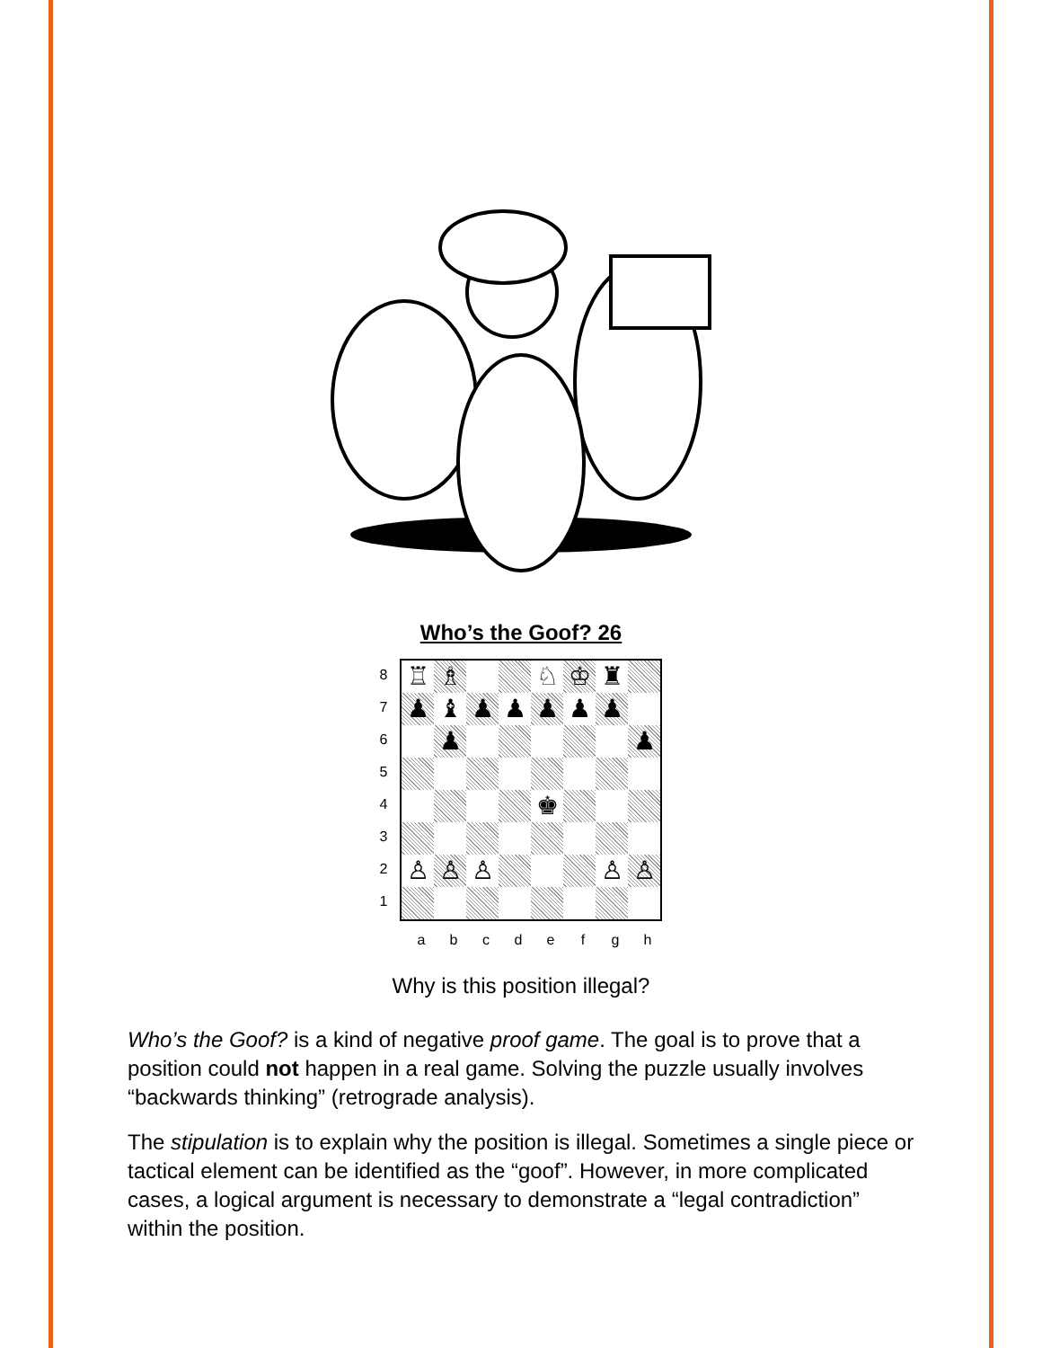Who’s the Goof? 26
87654321
| ♖ | ♗ | | | ♘ | ♔ | ♜ | |
| ♟ | ♝ | ♟ | ♟ | ♟ | ♟ | ♟ | |
| | ♟ | | | | | | ♟ |
| | | | | ♚ | | | |
| ♙ | ♙ | ♙ | | | | ♙ | ♙ |
abcdefgh
Why is this position illegal?
Who’s the Goof? is a kind of negative proof game. The goal is to prove that a position could not happen in a real game. Solving the puzzle usually involves “backwards thinking” (retrograde analysis).
The stipulation is to explain why the position is illegal. Sometimes a single piece or tactical element can be identified as the “goof”. However, in more complicated cases, a logical argument is necessary to demonstrate a “legal contradiction” within the position.